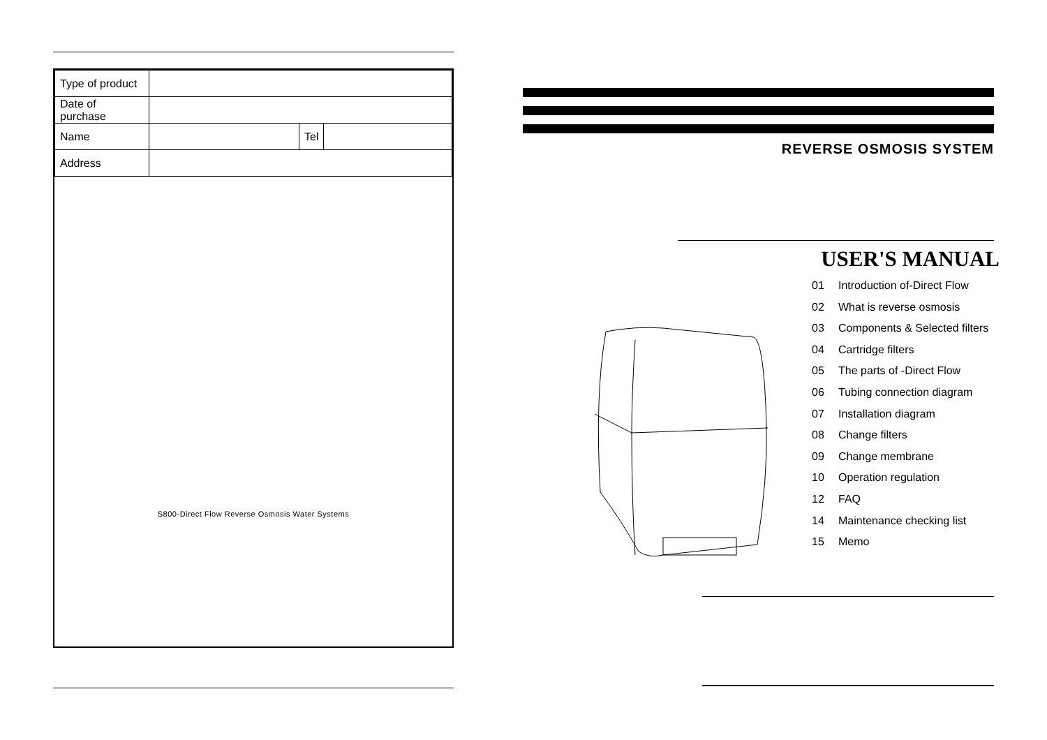| Type of product | | | |
| Date of purchase | | | |
| Name | | Tel | |
| Address | | | |
S800-Direct Flow Reverse Osmosis Water Systems
REVERSE OSMOSIS SYSTEM
USER'S MANUAL
01 Introduction of-Direct Flow
02 What is reverse osmosis
03 Components & Selected filters
04 Cartridge filters
05 The parts of -Direct Flow
06 Tubing connection diagram
07 Installation diagram
08 Change filters
09 Change membrane
10 Operation regulation
12 FAQ
14 Maintenance checking list
15 Memo